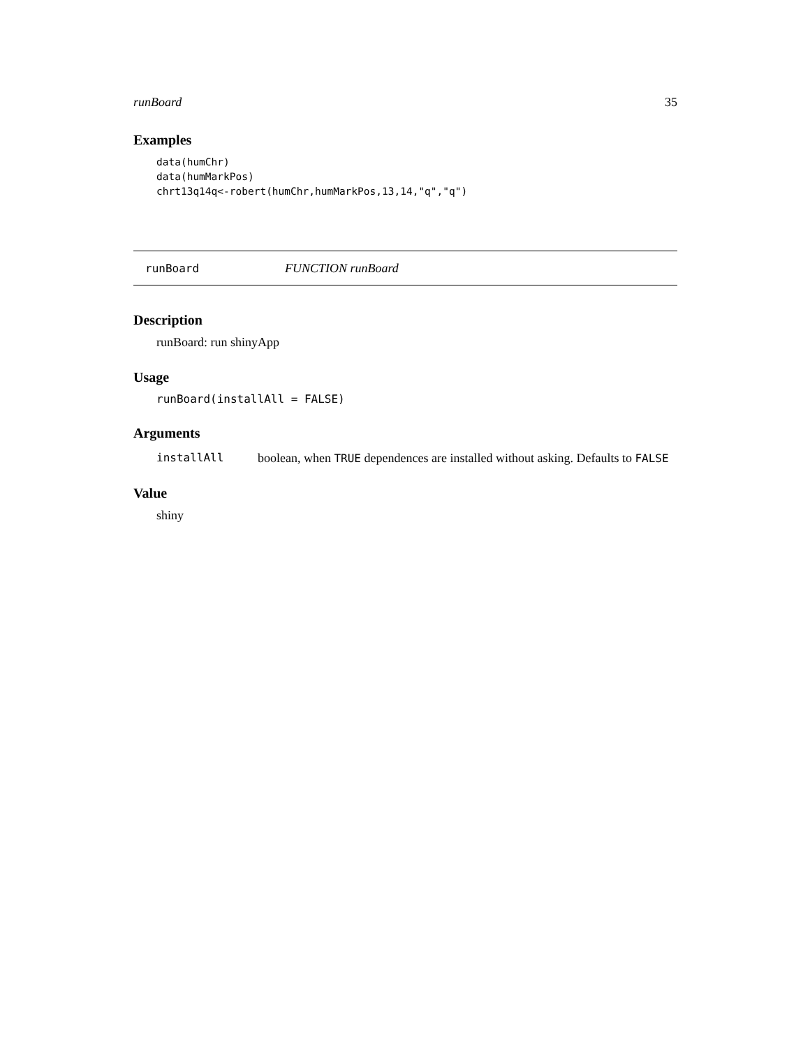runBoard 35
Examples
data(humChr)
data(humMarkPos)
chrt13q14q<-robert(humChr,humMarkPos,13,14,"q","q")
runBoard FUNCTION runBoard
Description
runBoard: run shinyApp
Usage
runBoard(installAll = FALSE)
Arguments
installAll boolean, when TRUE dependences are installed without asking. Defaults to FALSE
Value
shiny